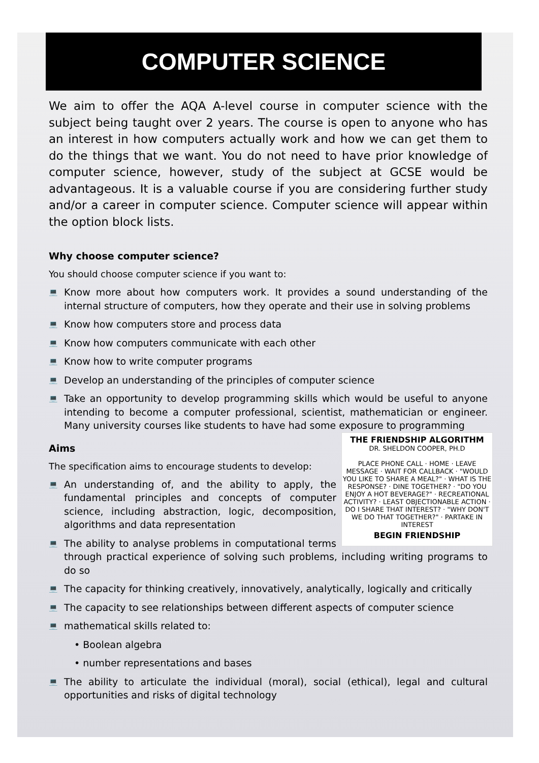COMPUTER SCIENCE
We aim to offer the AQA A-level course in computer science with the subject being taught over 2 years. The course is open to anyone who has an interest in how computers actually work and how we can get them to do the things that we want. You do not need to have prior knowledge of computer science, however, study of the subject at GCSE would be advantageous. It is a valuable course if you are considering further study and/or a career in computer science. Computer science will appear within the option block lists.
Why choose computer science?
You should choose computer science if you want to:
💻 Know more about how computers work. It provides a sound understanding of the internal structure of computers, how they operate and their use in solving problems
💻 Know how computers store and process data
💻 Know how computers communicate with each other
💻 Know how to write computer programs
💻 Develop an understanding of the principles of computer science
💻 Take an opportunity to develop programming skills which would be useful to anyone intending to become a computer professional, scientist, mathematician or engineer. Many university courses like students to have had some exposure to programming
THE FRIENDSHIP ALGORITHM
DR. SHELDON COOPER, PH.D
PLACE PHONE CALL · HOME · LEAVE MESSAGE · WAIT FOR CALLBACK · "WOULD YOU LIKE TO SHARE A MEAL?" · WHAT IS THE RESPONSE? · DINE TOGETHER? · "DO YOU ENJOY A HOT BEVERAGE?" · RECREATIONAL ACTIVITY? · LEAST OBJECTIONABLE ACTION · DO I SHARE THAT INTEREST? · "WHY DON'T WE DO THAT TOGETHER?" · PARTAKE IN INTEREST
BEGIN FRIENDSHIP
Aims
The specification aims to encourage students to develop:
💻 An understanding of, and the ability to apply, the fundamental principles and concepts of computer science, including abstraction, logic, decomposition, algorithms and data representation
💻 The ability to analyse problems in computational terms through practical experience of solving such problems, including writing programs to do so
💻 The capacity for thinking creatively, innovatively, analytically, logically and critically
💻 The capacity to see relationships between different aspects of computer science
💻 mathematical skills related to:
• Boolean algebra
• number representations and bases
💻 The ability to articulate the individual (moral), social (ethical), legal and cultural opportunities and risks of digital technology